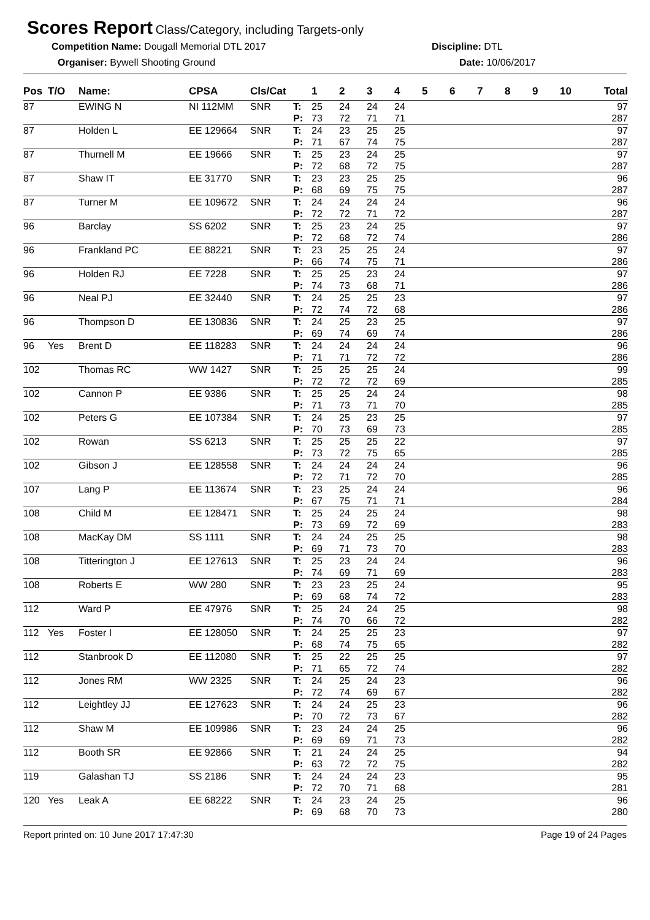Scores Report
Class/Category, including Targets-only
Competition Name: Dougall Memorial DTL 2017 Discipline: DTL
Organiser: Bywell Shooting Ground Date: 10/06/2017
| Pos | T/O | Name: | CPSA | Cls/Cat | | 1 | 2 | 3 | 4 | 5 | 6 | 7 | 8 | 9 | 10 | Total |
| --- | --- | --- | --- | --- | --- | --- | --- | --- | --- | --- | --- | --- | --- | --- | --- | --- |
| 87 | | EWING N | NI 112MM | SNR | T: | 25 | 24 | 24 | 24 | | | | | | | 97 |
| | | | | | P: | 73 | 72 | 71 | 71 | | | | | | | 287 |
| 87 | | Holden L | EE 129664 | SNR | T: | 24 | 23 | 25 | 25 | | | | | | | 97 |
| | | | | | P: | 71 | 67 | 74 | 75 | | | | | | | 287 |
| 87 | | Thurnell M | EE 19666 | SNR | T: | 25 | 23 | 24 | 25 | | | | | | | 97 |
| | | | | | P: | 72 | 68 | 72 | 75 | | | | | | | 287 |
| 87 | | Shaw IT | EE 31770 | SNR | T: | 23 | 23 | 25 | 25 | | | | | | | 96 |
| | | | | | P: | 68 | 69 | 75 | 75 | | | | | | | 287 |
| 87 | | Turner M | EE 109672 | SNR | T: | 24 | 24 | 24 | 24 | | | | | | | 96 |
| | | | | | P: | 72 | 72 | 71 | 72 | | | | | | | 287 |
| 96 | | Barclay | SS 6202 | SNR | T: | 25 | 23 | 24 | 25 | | | | | | | 97 |
| | | | | | P: | 72 | 68 | 72 | 74 | | | | | | | 286 |
| 96 | | Frankland PC | EE 88221 | SNR | T: | 23 | 25 | 25 | 24 | | | | | | | 97 |
| | | | | | P: | 66 | 74 | 75 | 71 | | | | | | | 286 |
| 96 | | Holden RJ | EE 7228 | SNR | T: | 25 | 25 | 23 | 24 | | | | | | | 97 |
| | | | | | P: | 74 | 73 | 68 | 71 | | | | | | | 286 |
| 96 | | Neal PJ | EE 32440 | SNR | T: | 24 | 25 | 25 | 23 | | | | | | | 97 |
| | | | | | P: | 72 | 74 | 72 | 68 | | | | | | | 286 |
| 96 | | Thompson D | EE 130836 | SNR | T: | 24 | 25 | 23 | 25 | | | | | | | 97 |
| | | | | | P: | 69 | 74 | 69 | 74 | | | | | | | 286 |
| 96 | Yes | Brent D | EE 118283 | SNR | T: | 24 | 24 | 24 | 24 | | | | | | | 96 |
| | | | | | P: | 71 | 71 | 72 | 72 | | | | | | | 286 |
| 102 | | Thomas RC | WW 1427 | SNR | T: | 25 | 25 | 25 | 24 | | | | | | | 99 |
| | | | | | P: | 72 | 72 | 72 | 69 | | | | | | | 285 |
| 102 | | Cannon P | EE 9386 | SNR | T: | 25 | 25 | 24 | 24 | | | | | | | 98 |
| | | | | | P: | 71 | 73 | 71 | 70 | | | | | | | 285 |
| 102 | | Peters G | EE 107384 | SNR | T: | 24 | 25 | 23 | 25 | | | | | | | 97 |
| | | | | | P: | 70 | 73 | 69 | 73 | | | | | | | 285 |
| 102 | | Rowan | SS 6213 | SNR | T: | 25 | 25 | 25 | 22 | | | | | | | 97 |
| | | | | | P: | 73 | 72 | 75 | 65 | | | | | | | 285 |
| 102 | | Gibson J | EE 128558 | SNR | T: | 24 | 24 | 24 | 24 | | | | | | | 96 |
| | | | | | P: | 72 | 71 | 72 | 70 | | | | | | | 285 |
| 107 | | Lang P | EE 113674 | SNR | T: | 23 | 25 | 24 | 24 | | | | | | | 96 |
| | | | | | P: | 67 | 75 | 71 | 71 | | | | | | | 284 |
| 108 | | Child M | EE 128471 | SNR | T: | 25 | 24 | 25 | 24 | | | | | | | 98 |
| | | | | | P: | 73 | 69 | 72 | 69 | | | | | | | 283 |
| 108 | | MacKay DM | SS 1111 | SNR | T: | 24 | 24 | 25 | 25 | | | | | | | 98 |
| | | | | | P: | 69 | 71 | 73 | 70 | | | | | | | 283 |
| 108 | | Titterington J | EE 127613 | SNR | T: | 25 | 23 | 24 | 24 | | | | | | | 96 |
| | | | | | P: | 74 | 69 | 71 | 69 | | | | | | | 283 |
| 108 | | Roberts E | WW 280 | SNR | T: | 23 | 23 | 25 | 24 | | | | | | | 95 |
| | | | | | P: | 69 | 68 | 74 | 72 | | | | | | | 283 |
| 112 | | Ward P | EE 47976 | SNR | T: | 25 | 24 | 24 | 25 | | | | | | | 98 |
| | | | | | P: | 74 | 70 | 66 | 72 | | | | | | | 282 |
| 112 | Yes | Foster I | EE 128050 | SNR | T: | 24 | 25 | 25 | 23 | | | | | | | 97 |
| | | | | | P: | 68 | 74 | 75 | 65 | | | | | | | 282 |
| 112 | | Stanbrook D | EE 112080 | SNR | T: | 25 | 22 | 25 | 25 | | | | | | | 97 |
| | | | | | P: | 71 | 65 | 72 | 74 | | | | | | | 282 |
| 112 | | Jones RM | WW 2325 | SNR | T: | 24 | 25 | 24 | 23 | | | | | | | 96 |
| | | | | | P: | 72 | 74 | 69 | 67 | | | | | | | 282 |
| 112 | | Leightley JJ | EE 127623 | SNR | T: | 24 | 24 | 25 | 23 | | | | | | | 96 |
| | | | | | P: | 70 | 72 | 73 | 67 | | | | | | | 282 |
| 112 | | Shaw M | EE 109986 | SNR | T: | 23 | 24 | 24 | 25 | | | | | | | 96 |
| | | | | | P: | 69 | 69 | 71 | 73 | | | | | | | 282 |
| 112 | | Booth SR | EE 92866 | SNR | T: | 21 | 24 | 24 | 25 | | | | | | | 94 |
| | | | | | P: | 63 | 72 | 72 | 75 | | | | | | | 282 |
| 119 | | Galashan TJ | SS 2186 | SNR | T: | 24 | 24 | 24 | 23 | | | | | | | 95 |
| | | | | | P: | 72 | 70 | 71 | 68 | | | | | | | 281 |
| 120 | Yes | Leak A | EE 68222 | SNR | T: | 24 | 23 | 24 | 25 | | | | | | | 96 |
| | | | | | P: | 69 | 68 | 70 | 73 | | | | | | | 280 |
Report printed on: 10 June 2017 17:47:30 Page 19 of 24 Pages